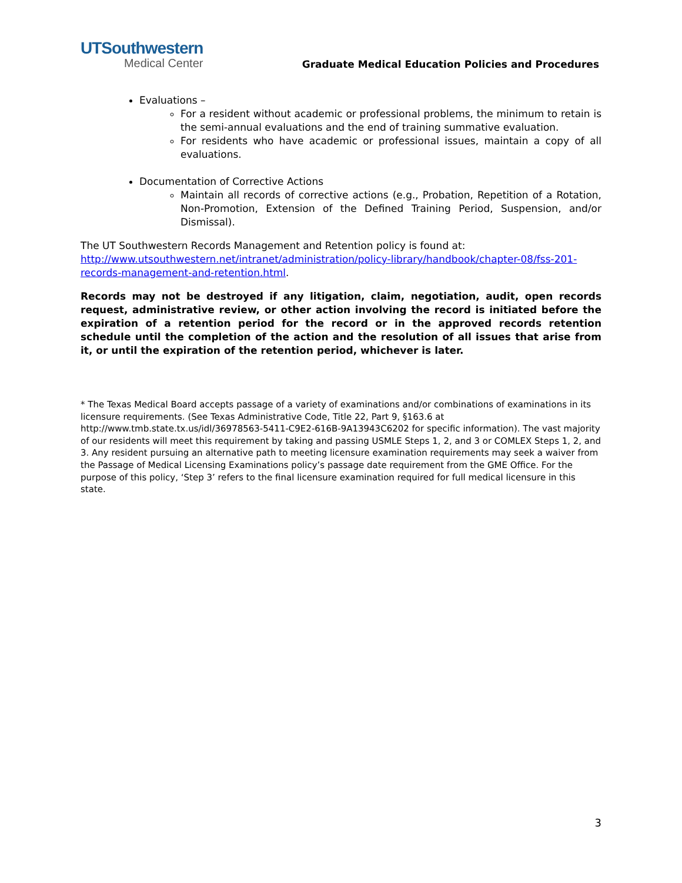UTSouthwestern
Medical Center
Graduate Medical Education Policies and Procedures
Evaluations –
For a resident without academic or professional problems, the minimum to retain is the semi-annual evaluations and the end of training summative evaluation.
For residents who have academic or professional issues, maintain a copy of all evaluations.
Documentation of Corrective Actions
Maintain all records of corrective actions (e.g., Probation, Repetition of a Rotation, Non-Promotion, Extension of the Defined Training Period, Suspension, and/or Dismissal).
The UT Southwestern Records Management and Retention policy is found at:
http://www.utsouthwestern.net/intranet/administration/policy-library/handbook/chapter-08/fss-201-records-management-and-retention.html.
Records may not be destroyed if any litigation, claim, negotiation, audit, open records request, administrative review, or other action involving the record is initiated before the expiration of a retention period for the record or in the approved records retention schedule until the completion of the action and the resolution of all issues that arise from it, or until the expiration of the retention period, whichever is later.
* The Texas Medical Board accepts passage of a variety of examinations and/or combinations of examinations in its licensure requirements. (See Texas Administrative Code, Title 22, Part 9, §163.6 at http://www.tmb.state.tx.us/idl/36978563-5411-C9E2-616B-9A13943C6202 for specific information). The vast majority of our residents will meet this requirement by taking and passing USMLE Steps 1, 2, and 3 or COMLEX Steps 1, 2, and 3. Any resident pursuing an alternative path to meeting licensure examination requirements may seek a waiver from the Passage of Medical Licensing Examinations policy’s passage date requirement from the GME Office. For the purpose of this policy, ‘Step 3’ refers to the final licensure examination required for full medical licensure in this state.
3